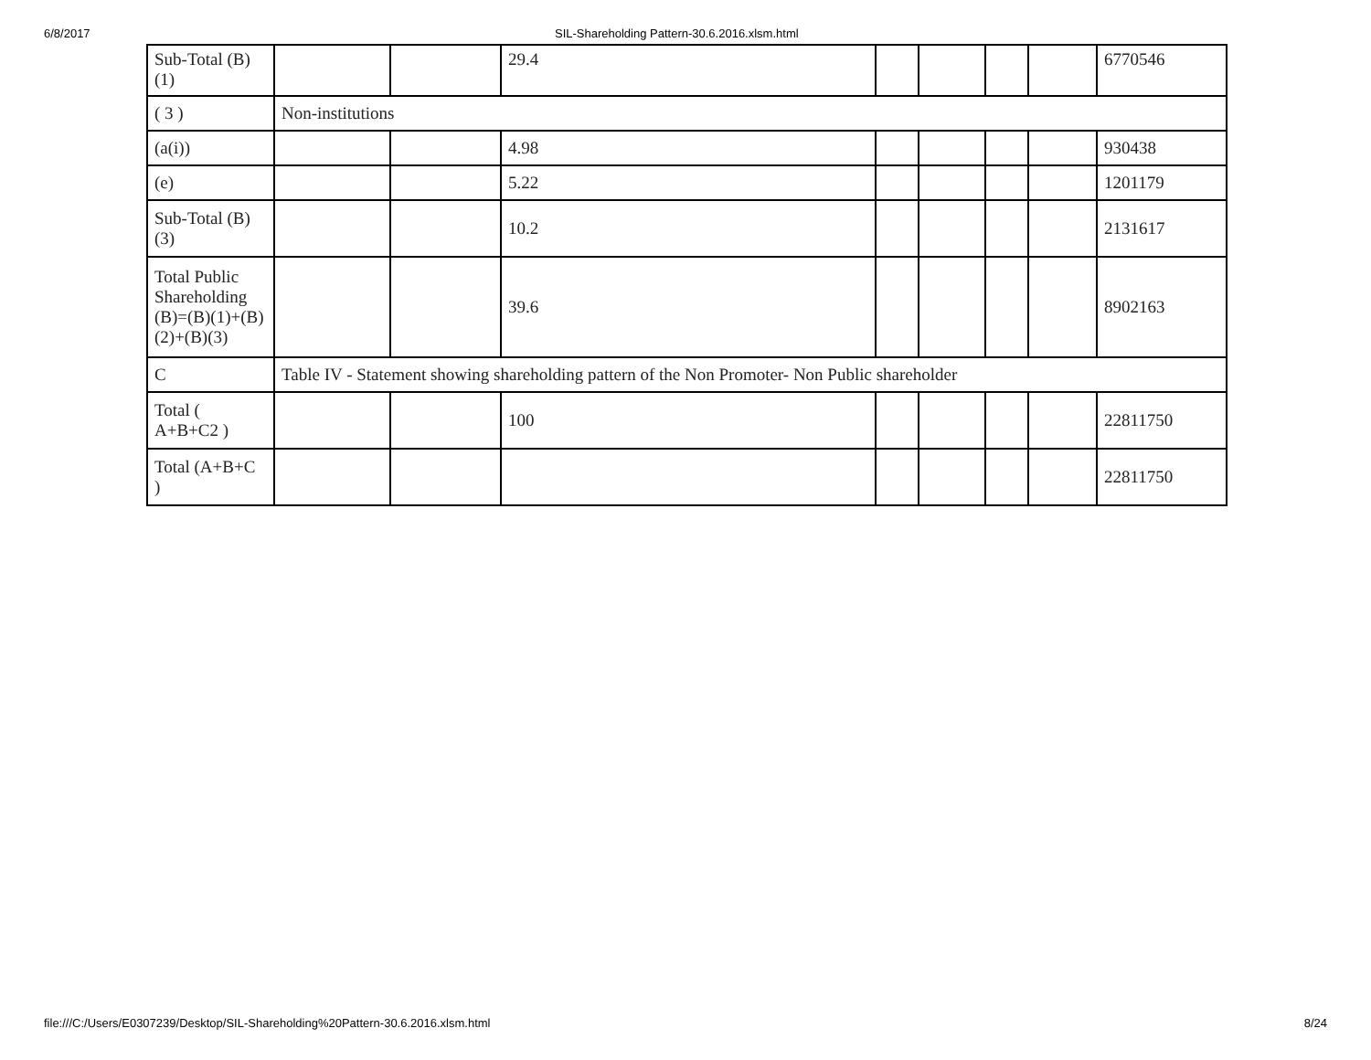6/8/2017 SIL-Shareholding Pattern-30.6.2016.xlsm.html
| Sub-Total (B) (1) | | | 29.4 | | | | | 6770546 |
| ( 3 ) | Non-institutions | | | | | | | |
| (a(i)) | | | 4.98 | | | | | 930438 |
| (e) | | | 5.22 | | | | | 1201179 |
| Sub-Total (B) (3) | | | 10.2 | | | | | 2131617 |
| Total Public Shareholding (B)=(B)(1)+(B)(2)+(B)(3) | | | 39.6 | | | | | 8902163 |
| C | Table IV - Statement showing shareholding pattern of the Non Promoter- Non Public shareholder | | | | | | | |
| Total ( A+B+C2 ) | | | 100 | | | | | 22811750 |
| Total (A+B+C ) | | | | | | | | 22811750 |
file:///C:/Users/E0307239/Desktop/SIL-Shareholding%20Pattern-30.6.2016.xlsm.html 8/24